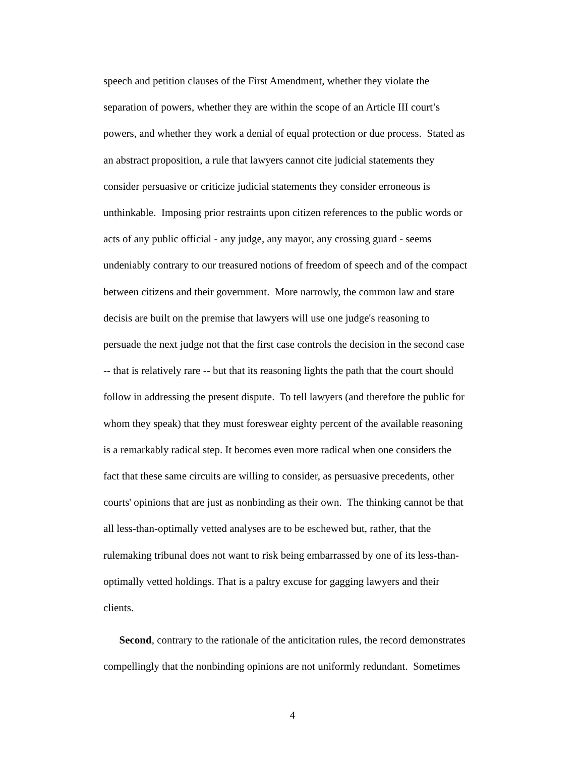speech and petition clauses of the First Amendment, whether they violate the
separation of powers, whether they are within the scope of an Article III court’s
powers, and whether they work a denial of equal protection or due process. Stated as
an abstract proposition, a rule that lawyers cannot cite judicial statements they
consider persuasive or criticize judicial statements they consider erroneous is
unthinkable. Imposing prior restraints upon citizen references to the public words or
acts of any public official - any judge, any mayor, any crossing guard - seems
undeniably contrary to our treasured notions of freedom of speech and of the compact
between citizens and their government. More narrowly, the common law and stare
decisis are built on the premise that lawyers will use one judge's reasoning to
persuade the next judge not that the first case controls the decision in the second case
-- that is relatively rare -- but that its reasoning lights the path that the court should
follow in addressing the present dispute. To tell lawyers (and therefore the public for
whom they speak) that they must foreswear eighty percent of the available reasoning
is a remarkably radical step. It becomes even more radical when one considers the
fact that these same circuits are willing to consider, as persuasive precedents, other
courts' opinions that are just as nonbinding as their own. The thinking cannot be that
all less-than-optimally vetted analyses are to be eschewed but, rather, that the
rulemaking tribunal does not want to risk being embarrassed by one of its less-than-
optimally vetted holdings. That is a paltry excuse for gagging lawyers and their
clients.
Second, contrary to the rationale of the anticitation rules, the record demonstrates
compellingly that the nonbinding opinions are not uniformly redundant. Sometimes
4